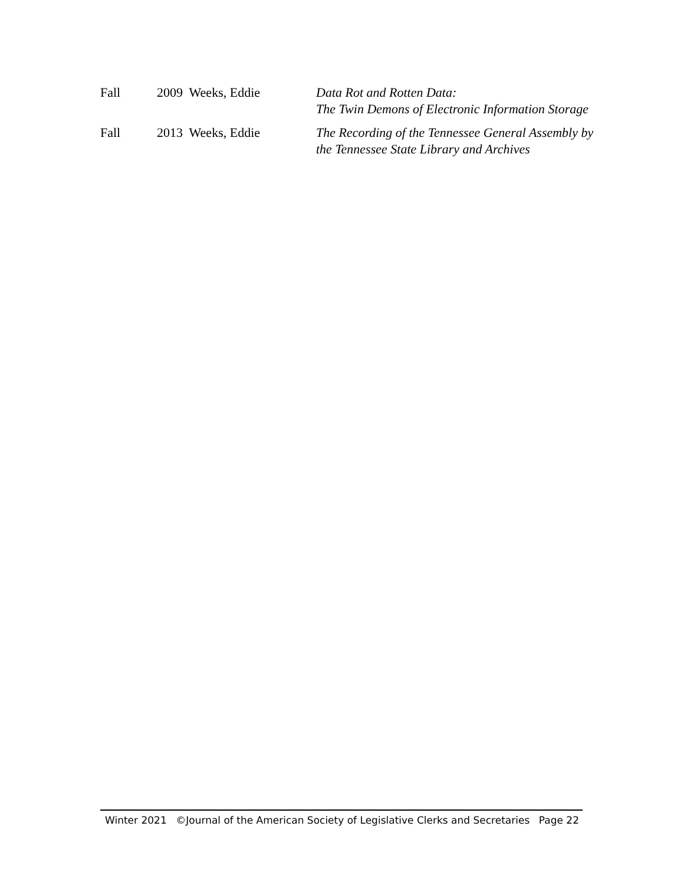| Fall | 2009 Weeks, Eddie | Data Rot and Rotten Data: The Twin Demons of Electronic Information Storage |
| Fall | 2013 Weeks, Eddie | The Recording of the Tennessee General Assembly by the Tennessee State Library and Archives |
Winter 2021 ©Journal of the American Society of Legislative Clerks and Secretaries Page 22